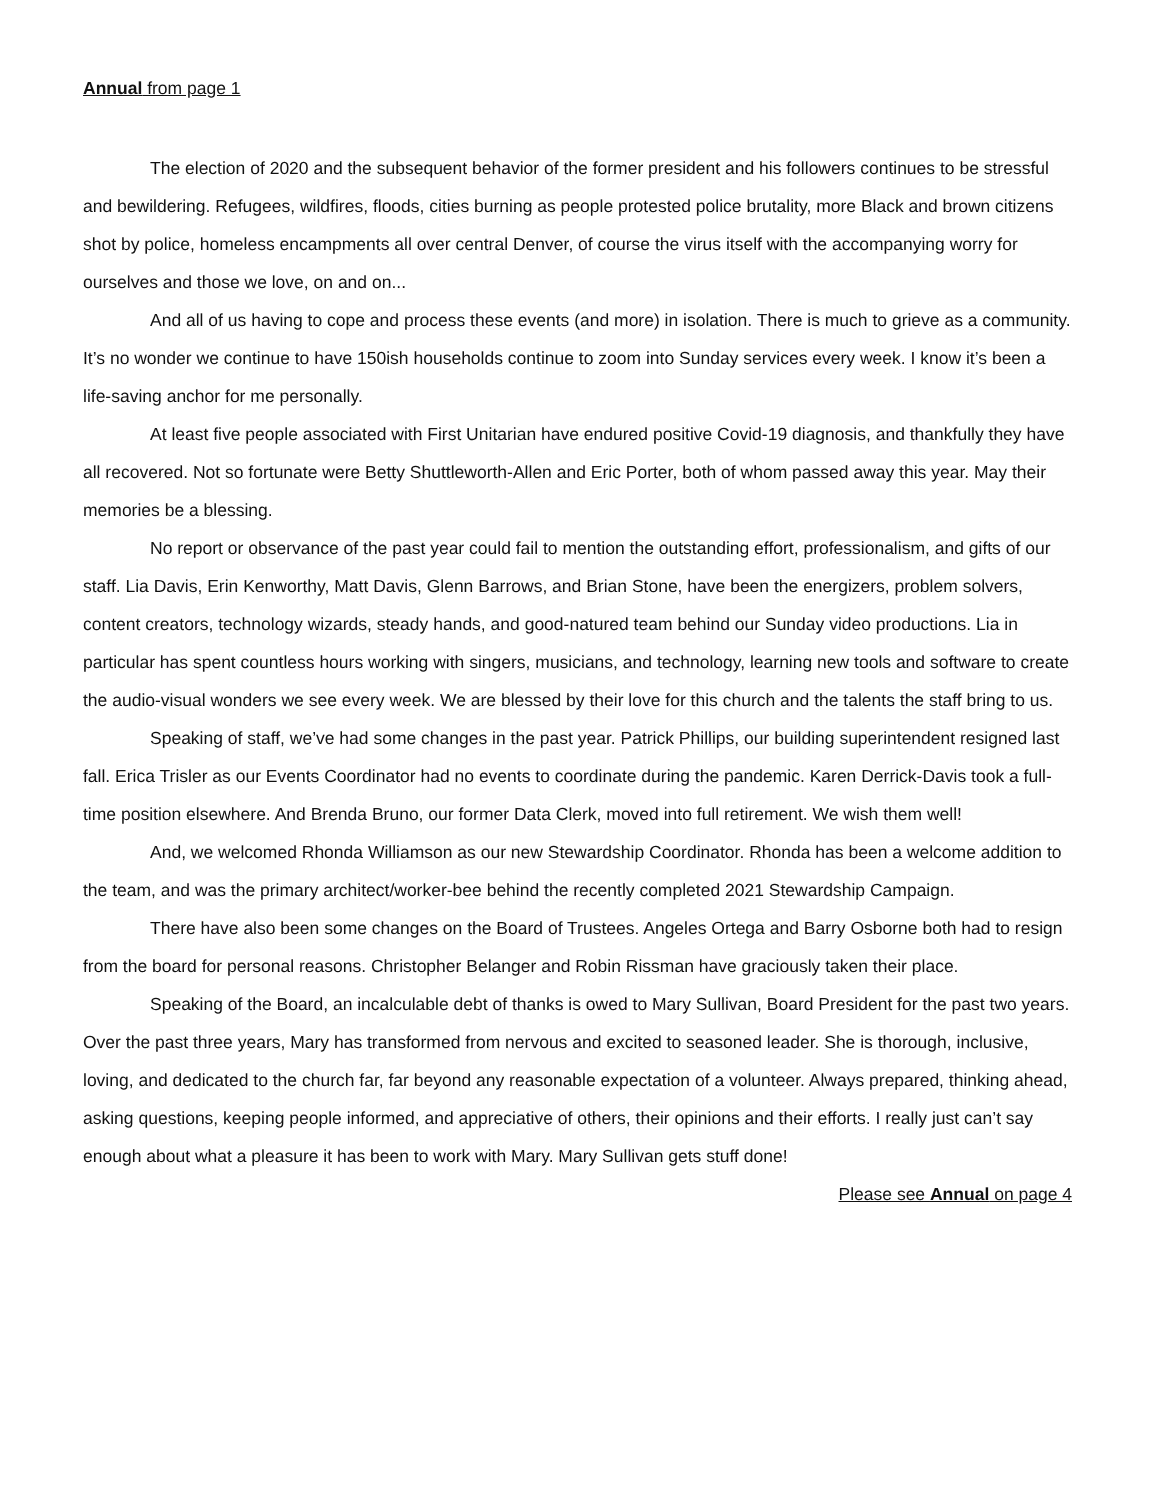Annual from page 1
The election of 2020 and the subsequent behavior of the former president and his followers continues to be stressful and bewildering. Refugees, wildfires, floods, cities burning as people protested police brutality, more Black and brown citizens shot by police, homeless encampments all over central Denver, of course the virus itself with the accompanying worry for ourselves and those we love, on and on...
And all of us having to cope and process these events (and more) in isolation. There is much to grieve as a community. It’s no wonder we continue to have 150ish households continue to zoom into Sunday services every week. I know it’s been a life-saving anchor for me personally.
At least five people associated with First Unitarian have endured positive Covid-19 diagnosis, and thankfully they have all recovered. Not so fortunate were Betty Shuttleworth-Allen and Eric Porter, both of whom passed away this year. May their memories be a blessing.
No report or observance of the past year could fail to mention the outstanding effort, professionalism, and gifts of our staff. Lia Davis, Erin Kenworthy, Matt Davis, Glenn Barrows, and Brian Stone, have been the energizers, problem solvers, content creators, technology wizards, steady hands, and good-natured team behind our Sunday video productions. Lia in particular has spent countless hours working with singers, musicians, and technology, learning new tools and software to create the audio-visual wonders we see every week. We are blessed by their love for this church and the talents the staff bring to us.
Speaking of staff, we’ve had some changes in the past year. Patrick Phillips, our building superintendent resigned last fall. Erica Trisler as our Events Coordinator had no events to coordinate during the pandemic. Karen Derrick-Davis took a full-time position elsewhere. And Brenda Bruno, our former Data Clerk, moved into full retirement. We wish them well!
And, we welcomed Rhonda Williamson as our new Stewardship Coordinator. Rhonda has been a welcome addition to the team, and was the primary architect/worker-bee behind the recently completed 2021 Stewardship Campaign.
There have also been some changes on the Board of Trustees. Angeles Ortega and Barry Osborne both had to resign from the board for personal reasons. Christopher Belanger and Robin Rissman have graciously taken their place.
Speaking of the Board, an incalculable debt of thanks is owed to Mary Sullivan, Board President for the past two years. Over the past three years, Mary has transformed from nervous and excited to seasoned leader. She is thorough, inclusive, loving, and dedicated to the church far, far beyond any reasonable expectation of a volunteer. Always prepared, thinking ahead, asking questions, keeping people informed, and appreciative of others, their opinions and their efforts. I really just can’t say enough about what a pleasure it has been to work with Mary. Mary Sullivan gets stuff done!
Please see Annual on page 4